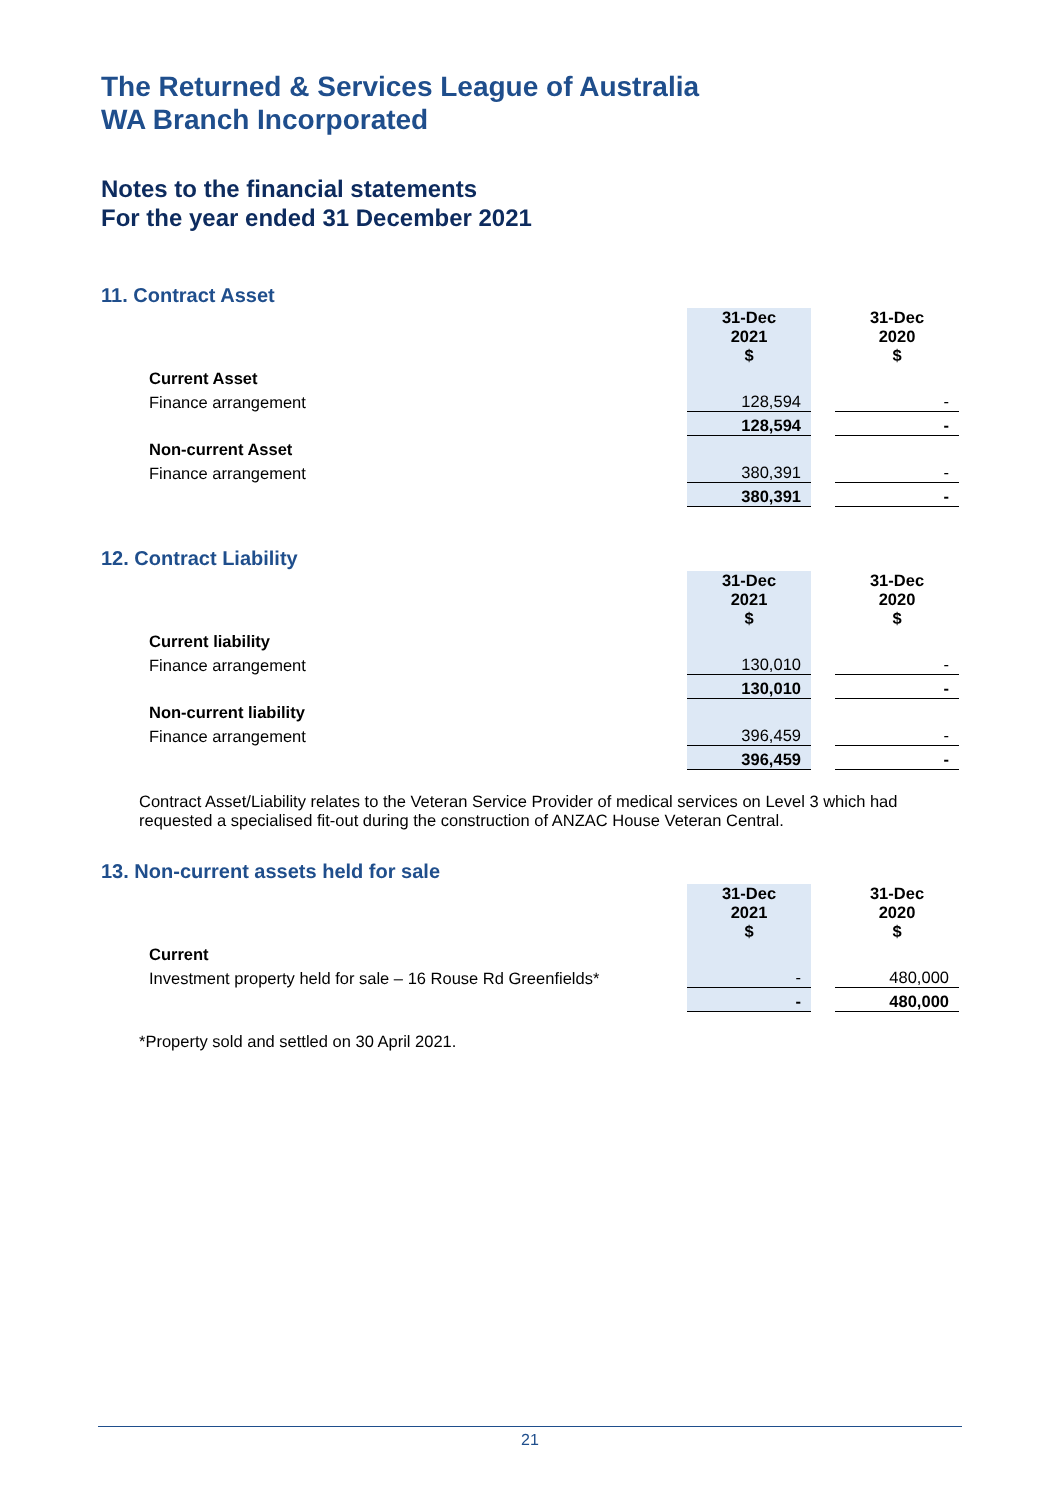The Returned & Services League of Australia
WA Branch Incorporated
Notes to the financial statements
For the year ended 31 December 2021
11. Contract Asset
| | | 31-Dec 2021 $ | | 31-Dec 2020 $ |
| | Current Asset | | | |
| | Finance arrangement | 128,594 | | - |
| | | 128,594 | | - |
| | Non-current Asset | | | |
| | Finance arrangement | 380,391 | | - |
| | | 380,391 | | - |
12. Contract Liability
| | | 31-Dec 2021 $ | | 31-Dec 2020 $ |
| | Current liability | | | |
| | Finance arrangement | 130,010 | | - |
| | | 130,010 | | - |
| | Non-current liability | | | |
| | Finance arrangement | 396,459 | | - |
| | | 396,459 | | - |
Contract Asset/Liability relates to the Veteran Service Provider of medical services on Level 3 which had requested a specialised fit-out during the construction of ANZAC House Veteran Central.
13. Non-current assets held for sale
| | | 31-Dec 2021 $ | | 31-Dec 2020 $ |
| | Current | | | |
| | Investment property held for sale – 16 Rouse Rd Greenfields* | - | | 480,000 |
| | | - | | 480,000 |
*Property sold and settled on 30 April 2021.
21